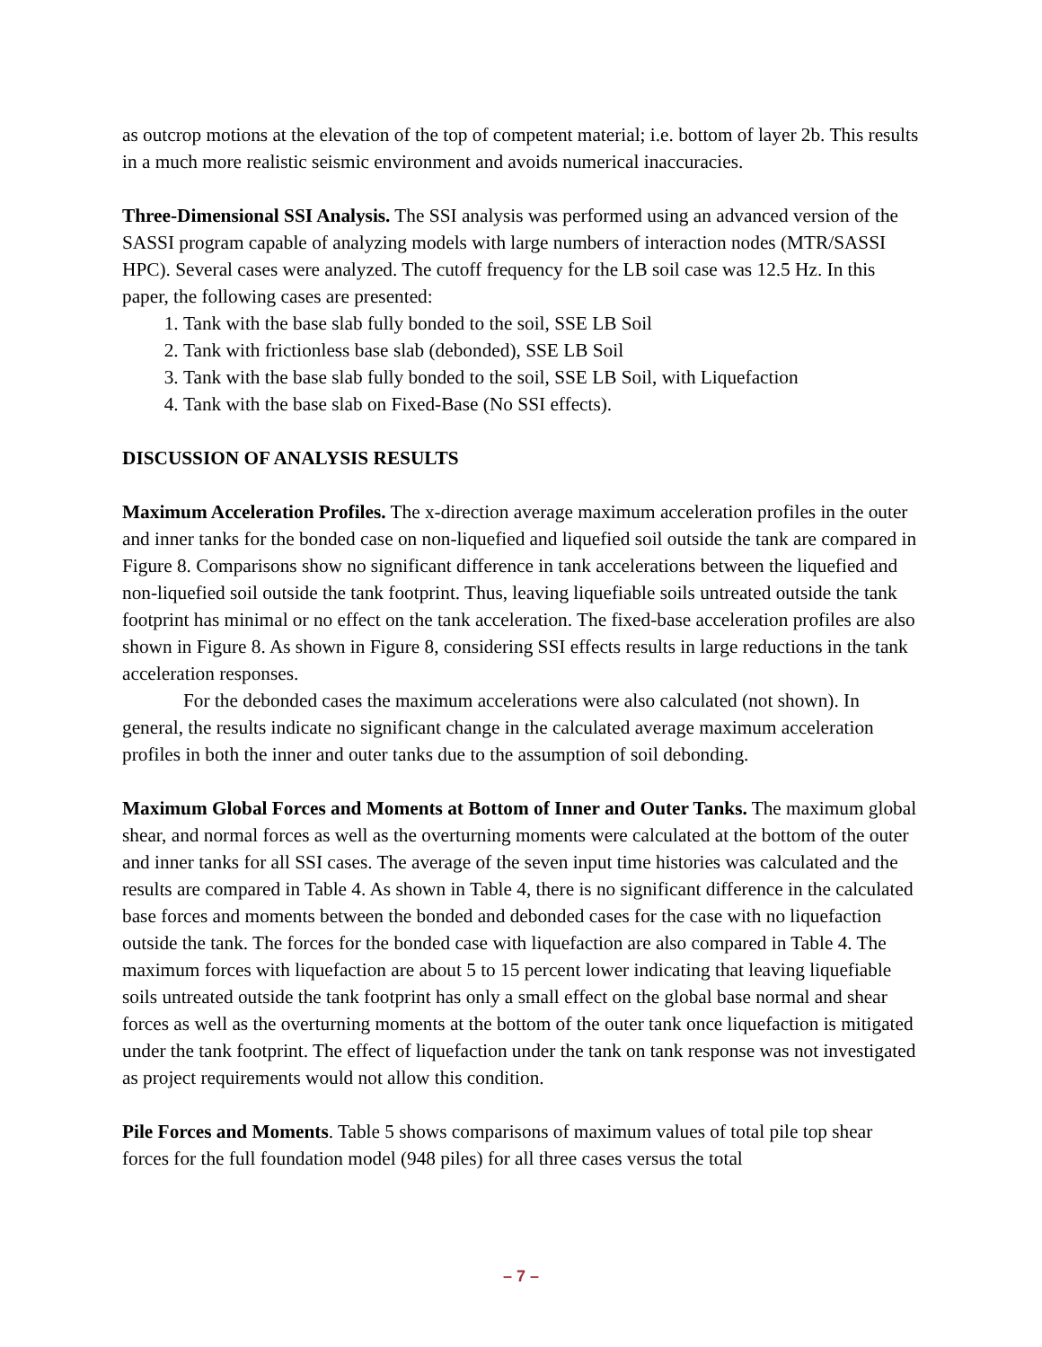as outcrop motions at the elevation of the top of competent material; i.e. bottom of layer 2b. This results in a much more realistic seismic environment and avoids numerical inaccuracies.
Three-Dimensional SSI Analysis. The SSI analysis was performed using an advanced version of the SASSI program capable of analyzing models with large numbers of interaction nodes (MTR/SASSI HPC). Several cases were analyzed. The cutoff frequency for the LB soil case was 12.5 Hz. In this paper, the following cases are presented:
1. Tank with the base slab fully bonded to the soil, SSE LB Soil
2. Tank with frictionless base slab (debonded), SSE LB Soil
3. Tank with the base slab fully bonded to the soil, SSE LB Soil, with Liquefaction
4. Tank with the base slab on Fixed-Base (No SSI effects).
DISCUSSION OF ANALYSIS RESULTS
Maximum Acceleration Profiles. The x-direction average maximum acceleration profiles in the outer and inner tanks for the bonded case on non-liquefied and liquefied soil outside the tank are compared in Figure 8. Comparisons show no significant difference in tank accelerations between the liquefied and non-liquefied soil outside the tank footprint. Thus, leaving liquefiable soils untreated outside the tank footprint has minimal or no effect on the tank acceleration. The fixed-base acceleration profiles are also shown in Figure 8. As shown in Figure 8, considering SSI effects results in large reductions in the tank acceleration responses.
For the debonded cases the maximum accelerations were also calculated (not shown). In general, the results indicate no significant change in the calculated average maximum acceleration profiles in both the inner and outer tanks due to the assumption of soil debonding.
Maximum Global Forces and Moments at Bottom of Inner and Outer Tanks. The maximum global shear, and normal forces as well as the overturning moments were calculated at the bottom of the outer and inner tanks for all SSI cases. The average of the seven input time histories was calculated and the results are compared in Table 4. As shown in Table 4, there is no significant difference in the calculated base forces and moments between the bonded and debonded cases for the case with no liquefaction outside the tank. The forces for the bonded case with liquefaction are also compared in Table 4. The maximum forces with liquefaction are about 5 to 15 percent lower indicating that leaving liquefiable soils untreated outside the tank footprint has only a small effect on the global base normal and shear forces as well as the overturning moments at the bottom of the outer tank once liquefaction is mitigated under the tank footprint. The effect of liquefaction under the tank on tank response was not investigated as project requirements would not allow this condition.
Pile Forces and Moments. Table 5 shows comparisons of maximum values of total pile top shear forces for the full foundation model (948 piles) for all three cases versus the total
– 7 –